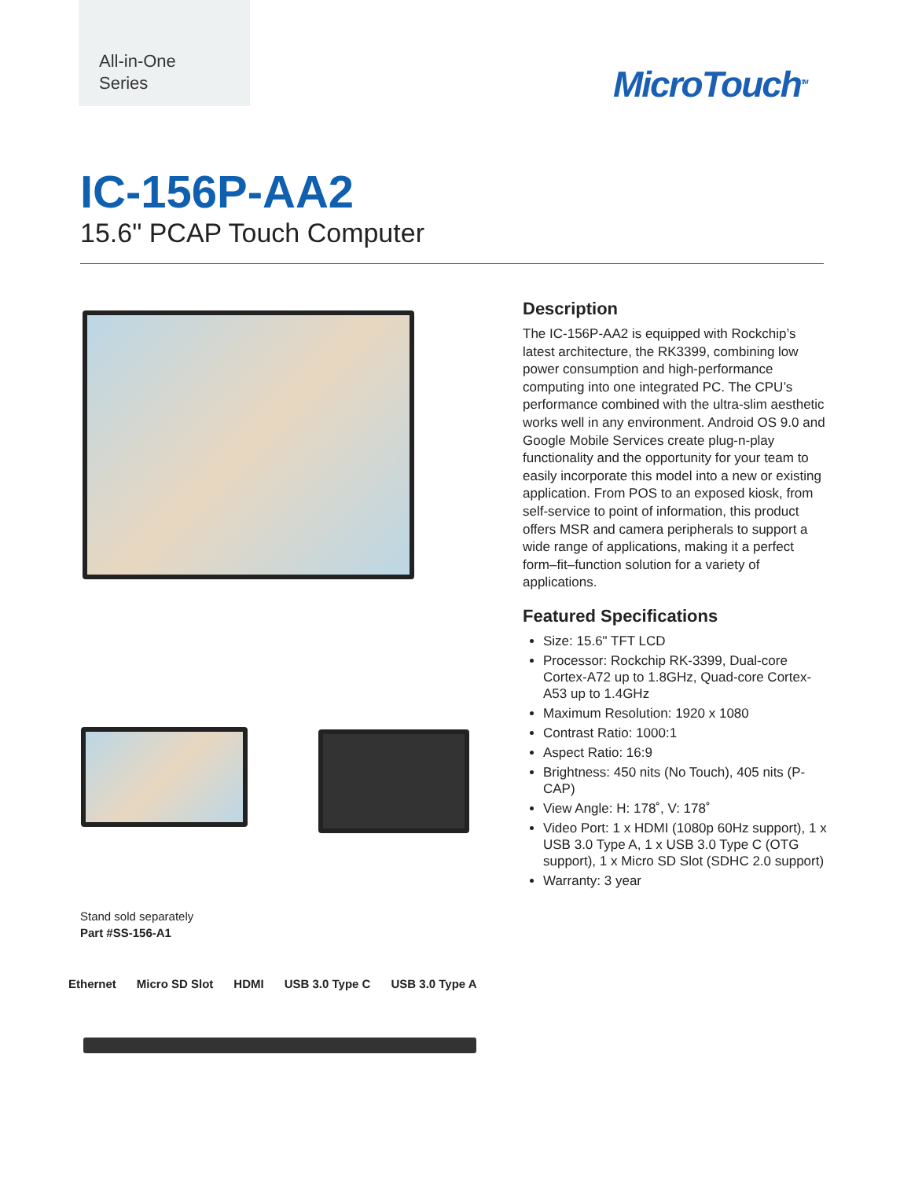All-in-One
Series
MicroTouch<sup>TM</sup>
IC-156P-AA2
15.6" PCAP Touch Computer
Description
The IC-156P-AA2 is equipped with Rockchip’s latest architecture, the RK3399, combining low power consumption and high-performance computing into one integrated PC. The CPU’s performance combined with the ultra-slim aesthetic works well in any environment. Android OS 9.0 and Google Mobile Services create plug-n-play functionality and the opportunity for your team to easily incorporate this model into a new or existing application. From POS to an exposed kiosk, from self-service to point of information, this product offers MSR and camera peripherals to support a wide range of applications, making it a perfect form–fit–function solution for a variety of applications.
Featured Specifications
Size: 15.6" TFT LCD
Processor: Rockchip RK-3399, Dual-core Cortex-A72 up to 1.8GHz, Quad-core Cortex-A53 up to 1.4GHz
Maximum Resolution: 1920 x 1080
Contrast Ratio: 1000:1
Aspect Ratio: 16:9
Brightness: 450 nits (No Touch), 405 nits (P-CAP)
View Angle: H: 178˚, V: 178˚
Video Port: 1 x HDMI (1080p 60Hz support), 1 x USB 3.0 Type A, 1 x USB 3.0 Type C (OTG support), 1 x Micro SD Slot (SDHC 2.0 support)
Warranty: 3 year
Stand sold separately
Part #SS-156-A1
Ethernet Micro SD Slot HDMI USB 3.0 Type C USB 3.0 Type A